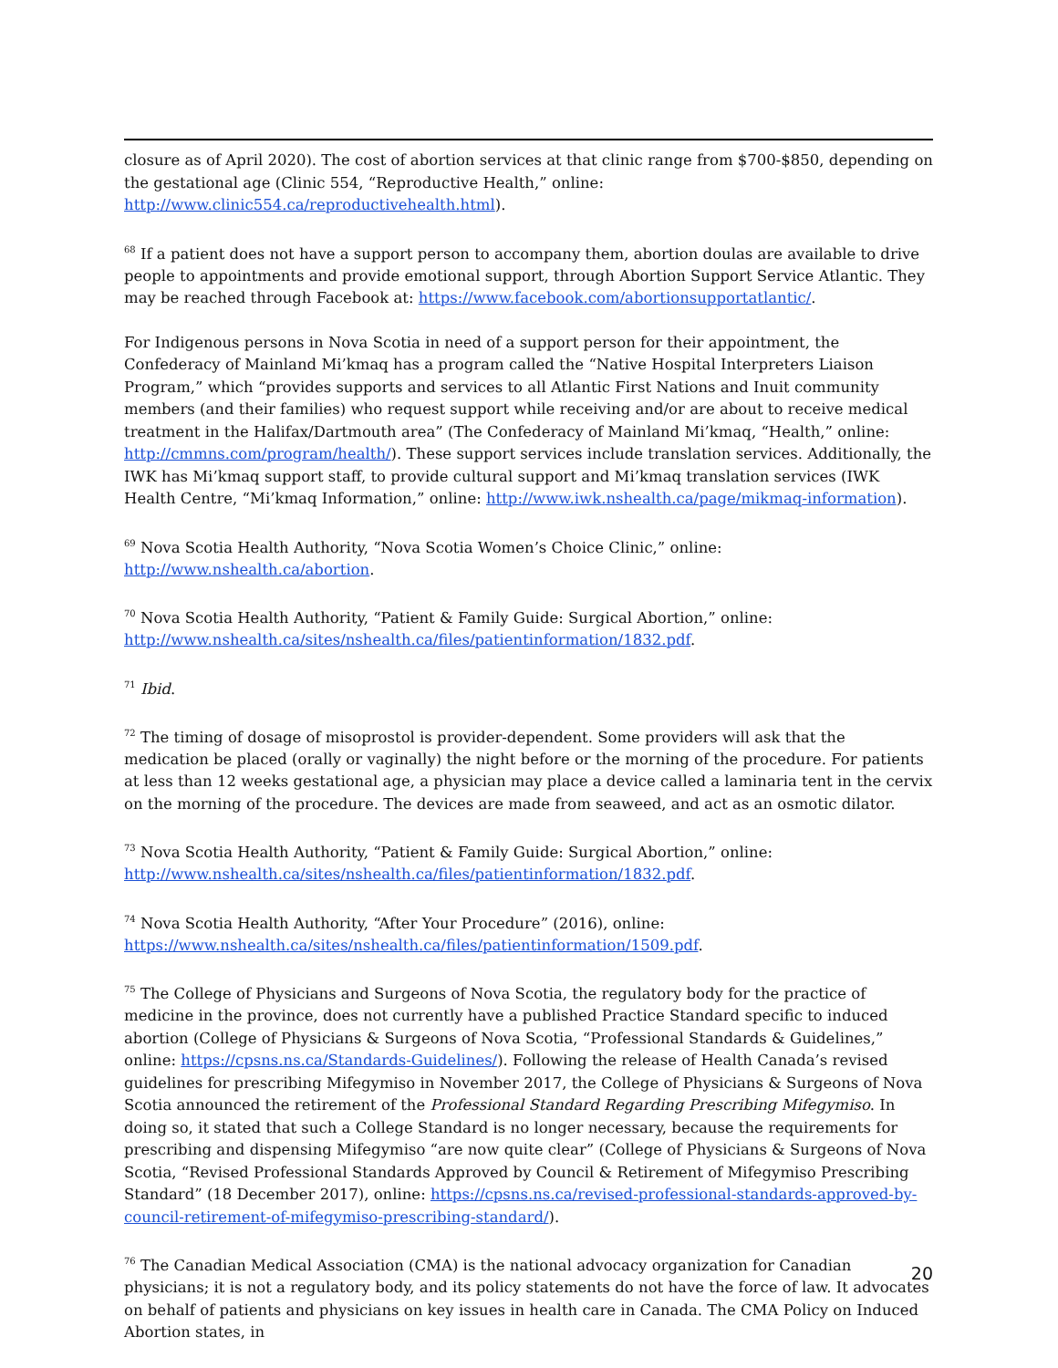closure as of April 2020). The cost of abortion services at that clinic range from $700-$850, depending on the gestational age (Clinic 554, “Reproductive Health,” online: http://www.clinic554.ca/reproductivehealth.html).
<sup>68</sup> If a patient does not have a support person to accompany them, abortion doulas are available to drive people to appointments and provide emotional support, through Abortion Support Service Atlantic. They may be reached through Facebook at: https://www.facebook.com/abortionsupportatlantic/.
For Indigenous persons in Nova Scotia in need of a support person for their appointment, the Confederacy of Mainland Mi’kmaq has a program called the “Native Hospital Interpreters Liaison Program,” which “provides supports and services to all Atlantic First Nations and Inuit community members (and their families) who request support while receiving and/or are about to receive medical treatment in the Halifax/Dartmouth area” (The Confederacy of Mainland Mi’kmaq, “Health,” online: http://cmmns.com/program/health/). These support services include translation services. Additionally, the IWK has Mi’kmaq support staff, to provide cultural support and Mi’kmaq translation services (IWK Health Centre, “Mi’kmaq Information,” online: http://www.iwk.nshealth.ca/page/mikmaq-information).
<sup>69</sup> Nova Scotia Health Authority, “Nova Scotia Women’s Choice Clinic,” online:
http://www.nshealth.ca/abortion.
<sup>70</sup> Nova Scotia Health Authority, “Patient & Family Guide: Surgical Abortion,” online:
http://www.nshealth.ca/sites/nshealth.ca/files/patientinformation/1832.pdf.
<sup>71</sup> Ibid.
<sup>72</sup> The timing of dosage of misoprostol is provider-dependent. Some providers will ask that the medication be placed (orally or vaginally) the night before or the morning of the procedure. For patients at less than 12 weeks gestational age, a physician may place a device called a laminaria tent in the cervix on the morning of the procedure. The devices are made from seaweed, and act as an osmotic dilator.
<sup>73</sup> Nova Scotia Health Authority, “Patient & Family Guide: Surgical Abortion,” online:
http://www.nshealth.ca/sites/nshealth.ca/files/patientinformation/1832.pdf.
<sup>74</sup> Nova Scotia Health Authority, “After Your Procedure” (2016), online:
https://www.nshealth.ca/sites/nshealth.ca/files/patientinformation/1509.pdf.
<sup>75</sup> The College of Physicians and Surgeons of Nova Scotia, the regulatory body for the practice of medicine in the province, does not currently have a published Practice Standard specific to induced abortion (College of Physicians & Surgeons of Nova Scotia, “Professional Standards & Guidelines,” online: https://cpsns.ns.ca/Standards-Guidelines/). Following the release of Health Canada’s revised guidelines for prescribing Mifegymiso in November 2017, the College of Physicians & Surgeons of Nova Scotia announced the retirement of the Professional Standard Regarding Prescribing Mifegymiso. In doing so, it stated that such a College Standard is no longer necessary, because the requirements for prescribing and dispensing Mifegymiso “are now quite clear” (College of Physicians & Surgeons of Nova Scotia, “Revised Professional Standards Approved by Council & Retirement of Mifegymiso Prescribing Standard” (18 December 2017), online: https://cpsns.ns.ca/revised-professional-standards-approved-by-council-retirement-of-mifegymiso-prescribing-standard/).
<sup>76</sup> The Canadian Medical Association (CMA) is the national advocacy organization for Canadian physicians; it is not a regulatory body, and its policy statements do not have the force of law. It advocates on behalf of patients and physicians on key issues in health care in Canada. The CMA Policy on Induced Abortion states, in
20